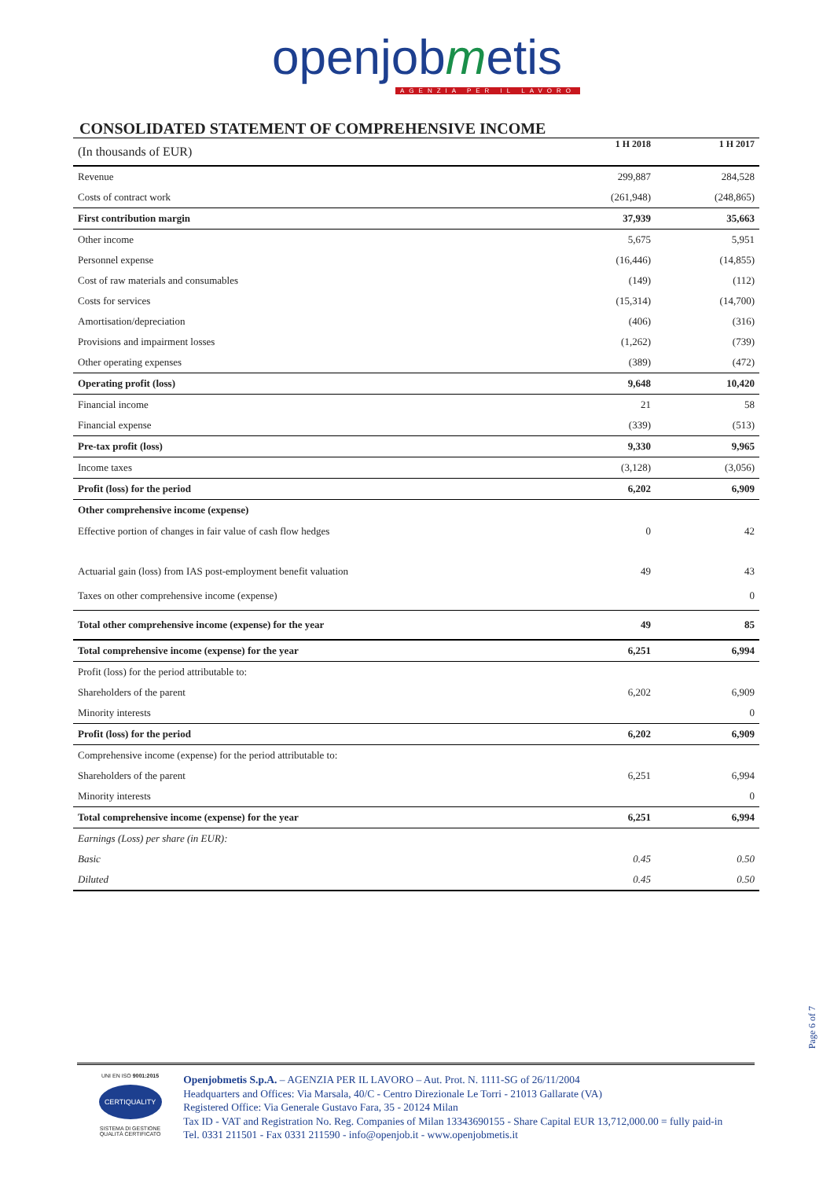openjobmetis
AGENZIA PER IL LAVORO
CONSOLIDATED STATEMENT OF COMPREHENSIVE INCOME
| (In thousands of EUR) | 1 H 2018 | 1 H 2017 |
| Revenue | 299,887 | 284,528 |
| Costs of contract work | (261,948) | (248,865) |
| First contribution margin | 37,939 | 35,663 |
| Other income | 5,675 | 5,951 |
| Personnel expense | (16,446) | (14,855) |
| Cost of raw materials and consumables | (149) | (112) |
| Costs for services | (15,314) | (14,700) |
| Amortisation/depreciation | (406) | (316) |
| Provisions and impairment losses | (1,262) | (739) |
| Other operating expenses | (389) | (472) |
| Operating profit (loss) | 9,648 | 10,420 |
| Financial income | 21 | 58 |
| Financial expense | (339) | (513) |
| Pre-tax profit (loss) | 9,330 | 9,965 |
| Income taxes | (3,128) | (3,056) |
| Profit (loss) for the period | 6,202 | 6,909 |
| Other comprehensive income (expense) | | |
| Effective portion of changes in fair value of cash flow hedges | 0 | 42 |
| Actuarial gain (loss) from IAS post-employment benefit valuation | 49 | 43 |
| Taxes on other comprehensive income (expense) | | 0 |
| Total other comprehensive income (expense) for the year | 49 | 85 |
| Total comprehensive income (expense) for the year | 6,251 | 6,994 |
| Profit (loss) for the period attributable to: | | |
| Shareholders of the parent | 6,202 | 6,909 |
| Minority interests | | 0 |
| Profit (loss) for the period | 6,202 | 6,909 |
| Comprehensive income (expense) for the period attributable to: | | |
| Shareholders of the parent | 6,251 | 6,994 |
| Minority interests | | 0 |
| Total comprehensive income (expense) for the year | 6,251 | 6,994 |
| Earnings (Loss) per share (in EUR): | | |
| Basic | 0.45 | 0.50 |
| Diluted | 0.45 | 0.50 |
Page 6 of 7
UNI EN ISO 9001:2015
CERTIQUALITY
SISTEMA DI GESTIONE
QUALITÀ CERTIFICATO
Openjobmetis S.p.A. – AGENZIA PER IL LAVORO – Aut. Prot. N. 1111-SG of 26/11/2004
Headquarters and Offices: Via Marsala, 40/C - Centro Direzionale Le Torri - 21013 Gallarate (VA)
Registered Office: Via Generale Gustavo Fara, 35 - 20124 Milan
Tax ID - VAT and Registration No. Reg. Companies of Milan 13343690155 - Share Capital EUR 13,712,000.00 = fully paid-in
Tel. 0331 211501 - Fax 0331 211590 - info@openjob.it - www.openjobmetis.it